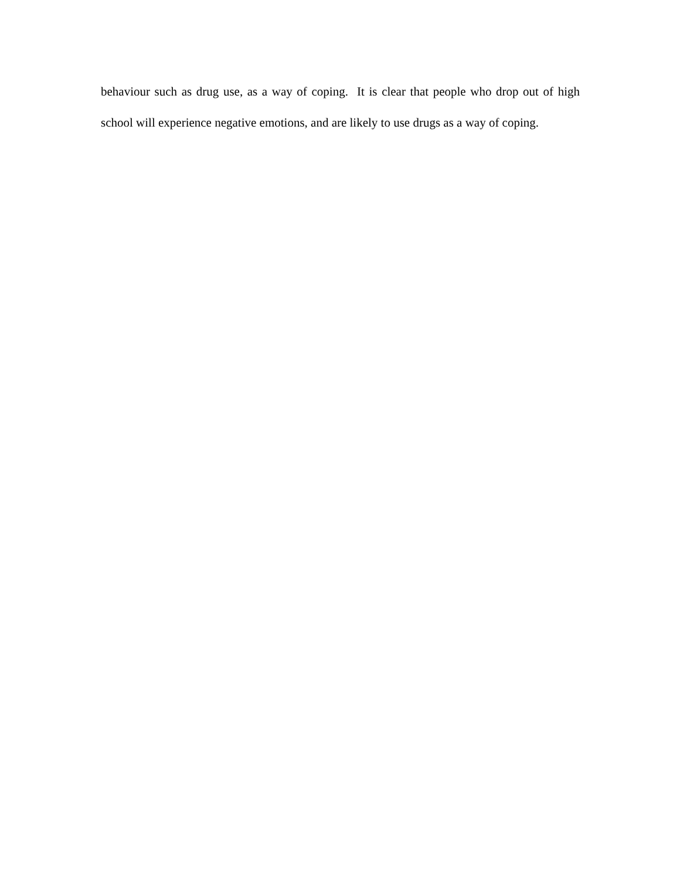behaviour such as drug use, as a way of coping. It is clear that people who drop out of high school will experience negative emotions, and are likely to use drugs as a way of coping.